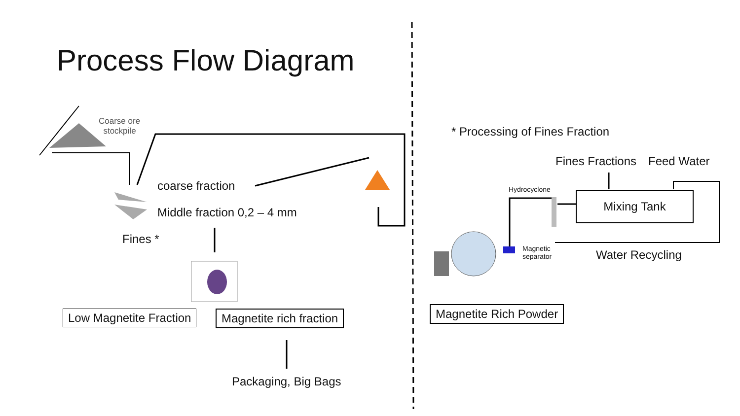Process Flow Diagram
Coarse ore
stockpile
coarse fraction
Middle fraction 0,2 – 4 mm
Fines *
Low Magnetite Fraction Magnetite rich fraction
Packaging, Big Bags
* Processing of Fines Fraction
Fines Fractions Feed Water
Hydrocyclone
Mixing Tank
Magnetic
separator
Water Recycling
Magnetite Rich Powder